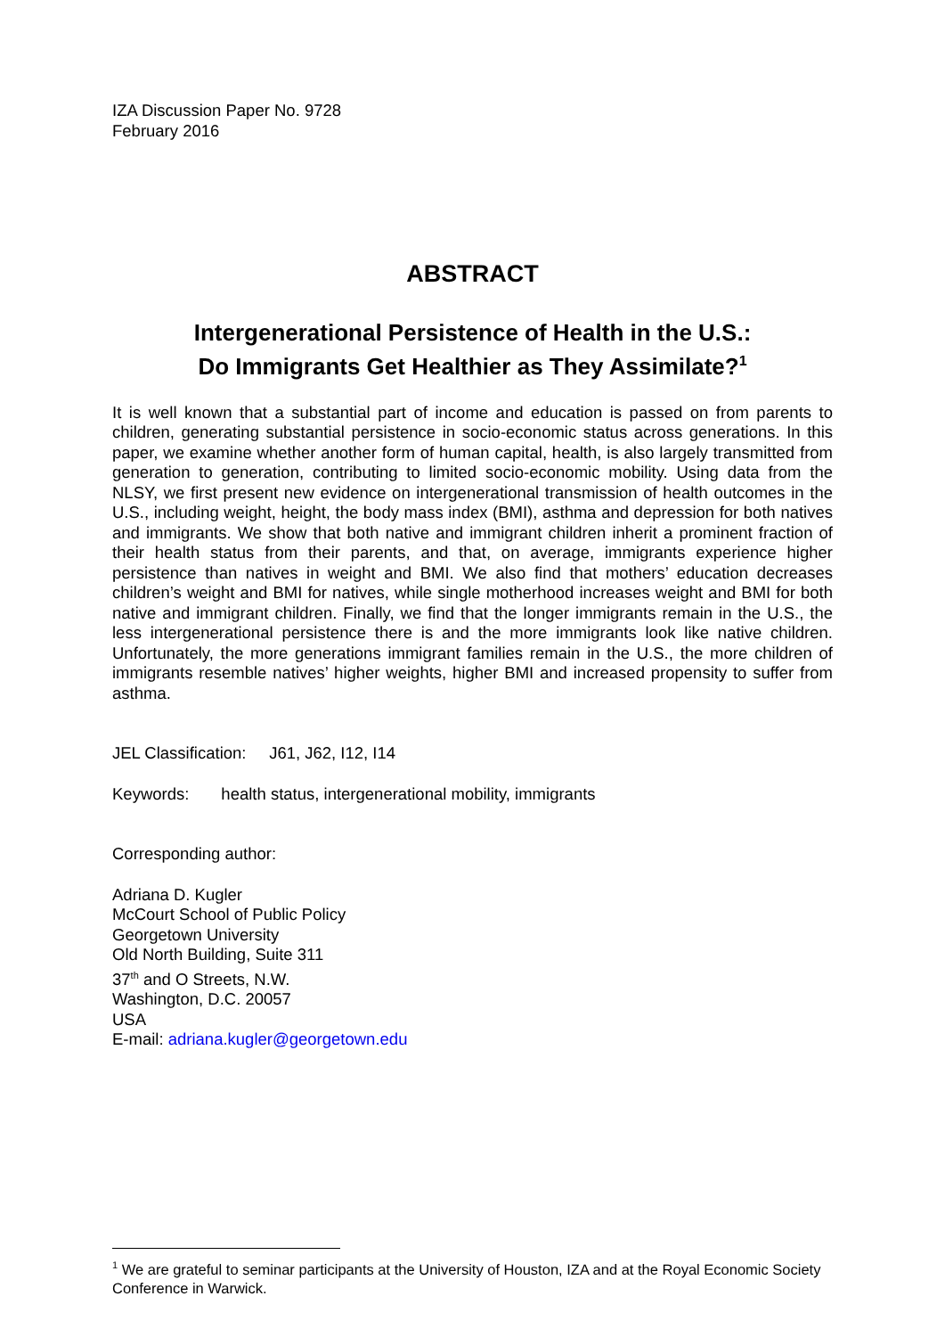IZA Discussion Paper No. 9728
February 2016
ABSTRACT
Intergenerational Persistence of Health in the U.S.:
Do Immigrants Get Healthier as They Assimilate?<sup>1</sup>
It is well known that a substantial part of income and education is passed on from parents to children, generating substantial persistence in socio-economic status across generations. In this paper, we examine whether another form of human capital, health, is also largely transmitted from generation to generation, contributing to limited socio-economic mobility. Using data from the NLSY, we first present new evidence on intergenerational transmission of health outcomes in the U.S., including weight, height, the body mass index (BMI), asthma and depression for both natives and immigrants. We show that both native and immigrant children inherit a prominent fraction of their health status from their parents, and that, on average, immigrants experience higher persistence than natives in weight and BMI. We also find that mothers’ education decreases children’s weight and BMI for natives, while single motherhood increases weight and BMI for both native and immigrant children. Finally, we find that the longer immigrants remain in the U.S., the less intergenerational persistence there is and the more immigrants look like native children. Unfortunately, the more generations immigrant families remain in the U.S., the more children of immigrants resemble natives’ higher weights, higher BMI and increased propensity to suffer from asthma.
JEL Classification: J61, J62, I12, I14
Keywords: health status, intergenerational mobility, immigrants
Corresponding author:
Adriana D. Kugler
McCourt School of Public Policy
Georgetown University
Old North Building, Suite 311
37<sup>th</sup> and O Streets, N.W.
Washington, D.C. 20057
USA
E-mail: adriana.kugler@georgetown.edu
<sup>1</sup> We are grateful to seminar participants at the University of Houston, IZA and at the Royal Economic Society Conference in Warwick.